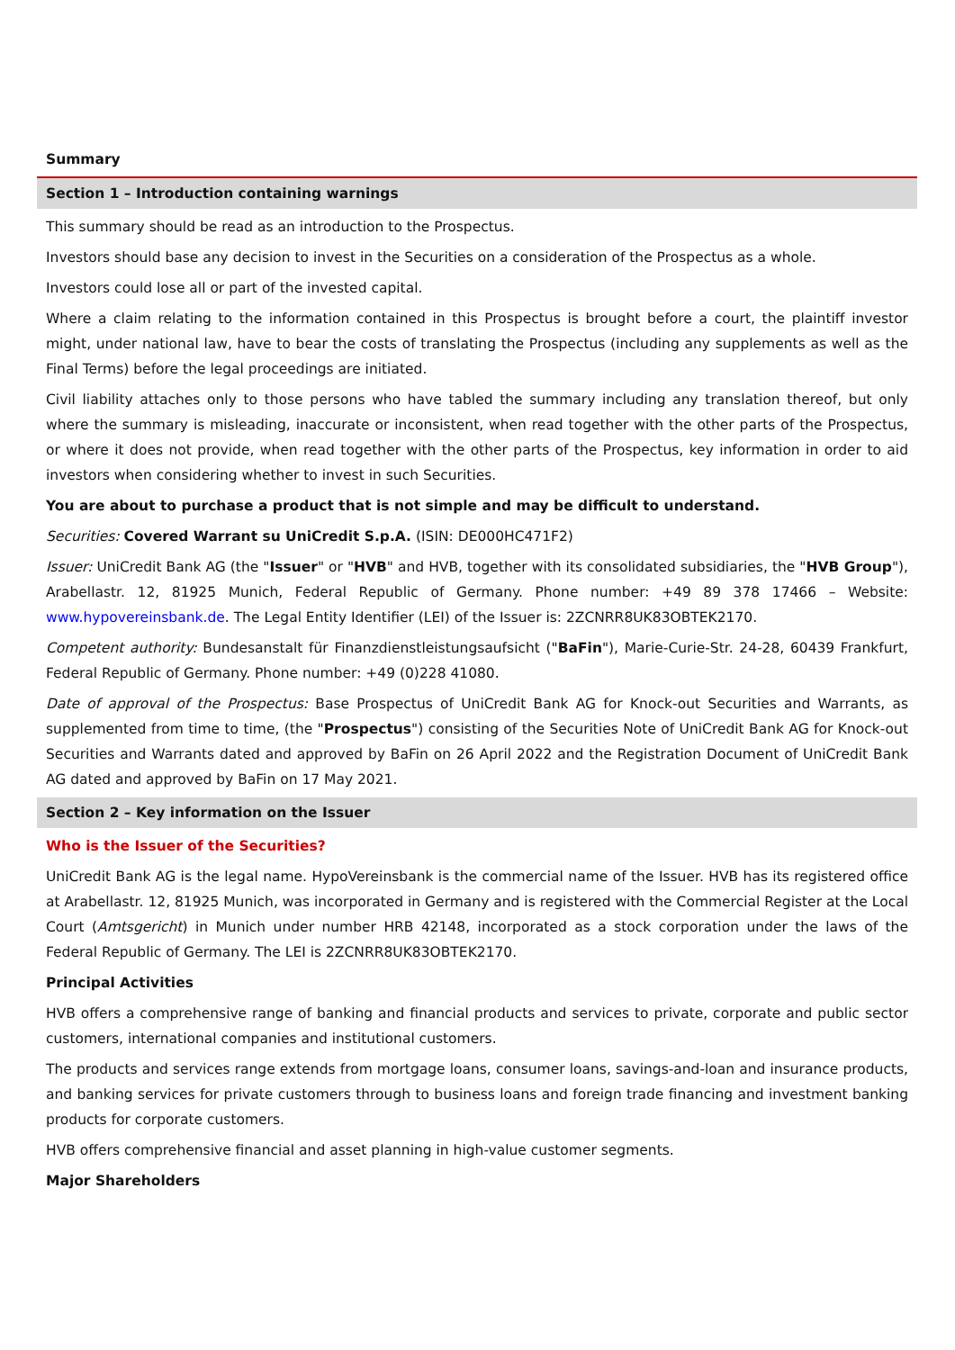Summary
Section 1 – Introduction containing warnings
This summary should be read as an introduction to the Prospectus.
Investors should base any decision to invest in the Securities on a consideration of the Prospectus as a whole.
Investors could lose all or part of the invested capital.
Where a claim relating to the information contained in this Prospectus is brought before a court, the plaintiff investor might, under national law, have to bear the costs of translating the Prospectus (including any supplements as well as the Final Terms) before the legal proceedings are initiated.
Civil liability attaches only to those persons who have tabled the summary including any translation thereof, but only where the summary is misleading, inaccurate or inconsistent, when read together with the other parts of the Prospectus, or where it does not provide, when read together with the other parts of the Prospectus, key information in order to aid investors when considering whether to invest in such Securities.
You are about to purchase a product that is not simple and may be difficult to understand.
Securities: Covered Warrant su UniCredit S.p.A. (ISIN: DE000HC471F2)
Issuer: UniCredit Bank AG (the "Issuer" or "HVB" and HVB, together with its consolidated subsidiaries, the "HVB Group"), Arabellastr. 12, 81925 Munich, Federal Republic of Germany. Phone number: +49 89 378 17466 – Website: www.hypovereinsbank.de. The Legal Entity Identifier (LEI) of the Issuer is: 2ZCNRR8UK83OBTEK2170.
Competent authority: Bundesanstalt für Finanzdienstleistungsaufsicht ("BaFin"), Marie-Curie-Str. 24-28, 60439 Frankfurt, Federal Republic of Germany. Phone number: +49 (0)228 41080.
Date of approval of the Prospectus: Base Prospectus of UniCredit Bank AG for Knock-out Securities and Warrants, as supplemented from time to time, (the "Prospectus") consisting of the Securities Note of UniCredit Bank AG for Knock-out Securities and Warrants dated and approved by BaFin on 26 April 2022 and the Registration Document of UniCredit Bank AG dated and approved by BaFin on 17 May 2021.
Section 2 – Key information on the Issuer
Who is the Issuer of the Securities?
UniCredit Bank AG is the legal name. HypoVereinsbank is the commercial name of the Issuer. HVB has its registered office at Arabellastr. 12, 81925 Munich, was incorporated in Germany and is registered with the Commercial Register at the Local Court (Amtsgericht) in Munich under number HRB 42148, incorporated as a stock corporation under the laws of the Federal Republic of Germany. The LEI is 2ZCNRR8UK83OBTEK2170.
Principal Activities
HVB offers a comprehensive range of banking and financial products and services to private, corporate and public sector customers, international companies and institutional customers.
The products and services range extends from mortgage loans, consumer loans, savings-and-loan and insurance products, and banking services for private customers through to business loans and foreign trade financing and investment banking products for corporate customers.
HVB offers comprehensive financial and asset planning in high-value customer segments.
Major Shareholders